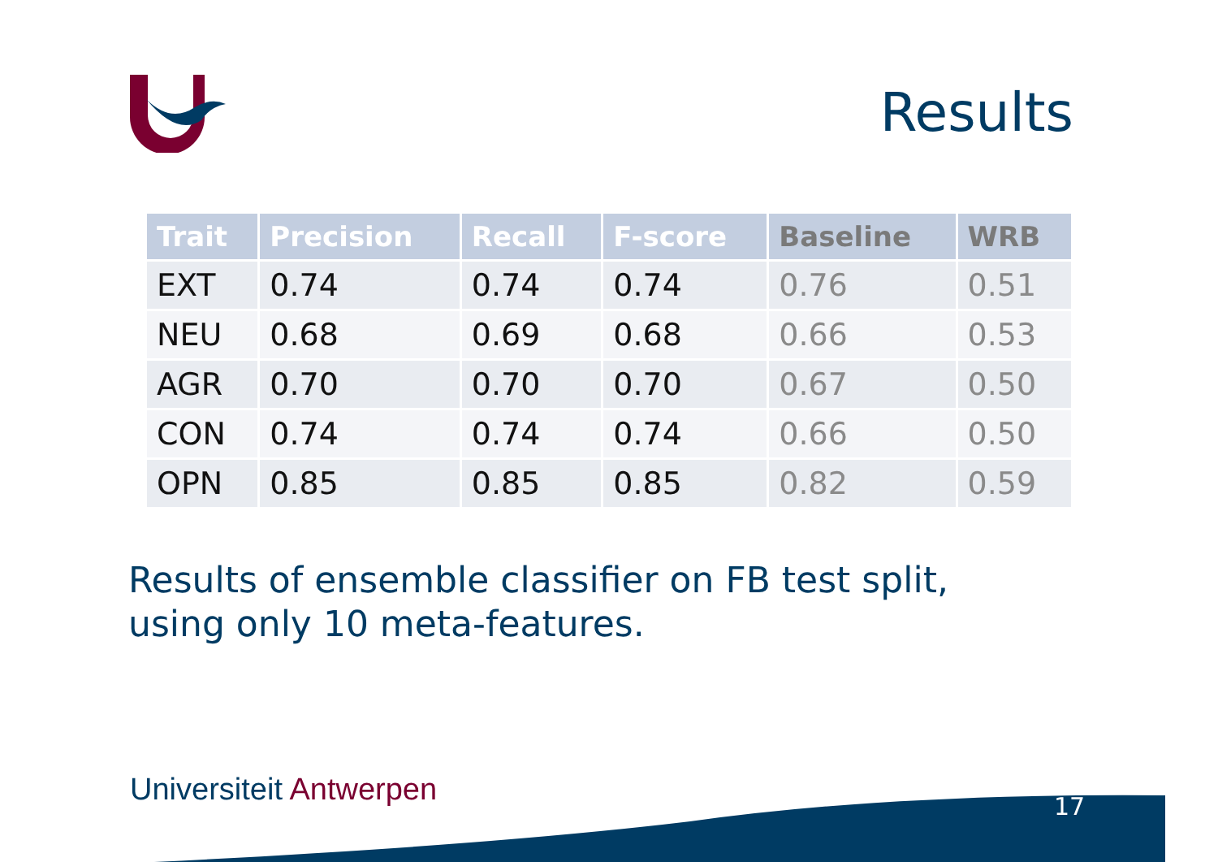Results
| Trait | Precision | Recall | F-score | Baseline | WRB |
| --- | --- | --- | --- | --- | --- |
| EXT | 0.74 | 0.74 | 0.74 | 0.76 | 0.51 |
| NEU | 0.68 | 0.69 | 0.68 | 0.66 | 0.53 |
| AGR | 0.70 | 0.70 | 0.70 | 0.67 | 0.50 |
| CON | 0.74 | 0.74 | 0.74 | 0.66 | 0.50 |
| OPN | 0.85 | 0.85 | 0.85 | 0.82 | 0.59 |
Results of ensemble classifier on FB test split,
using only 10 meta-features.
Universiteit Antwerpen 17